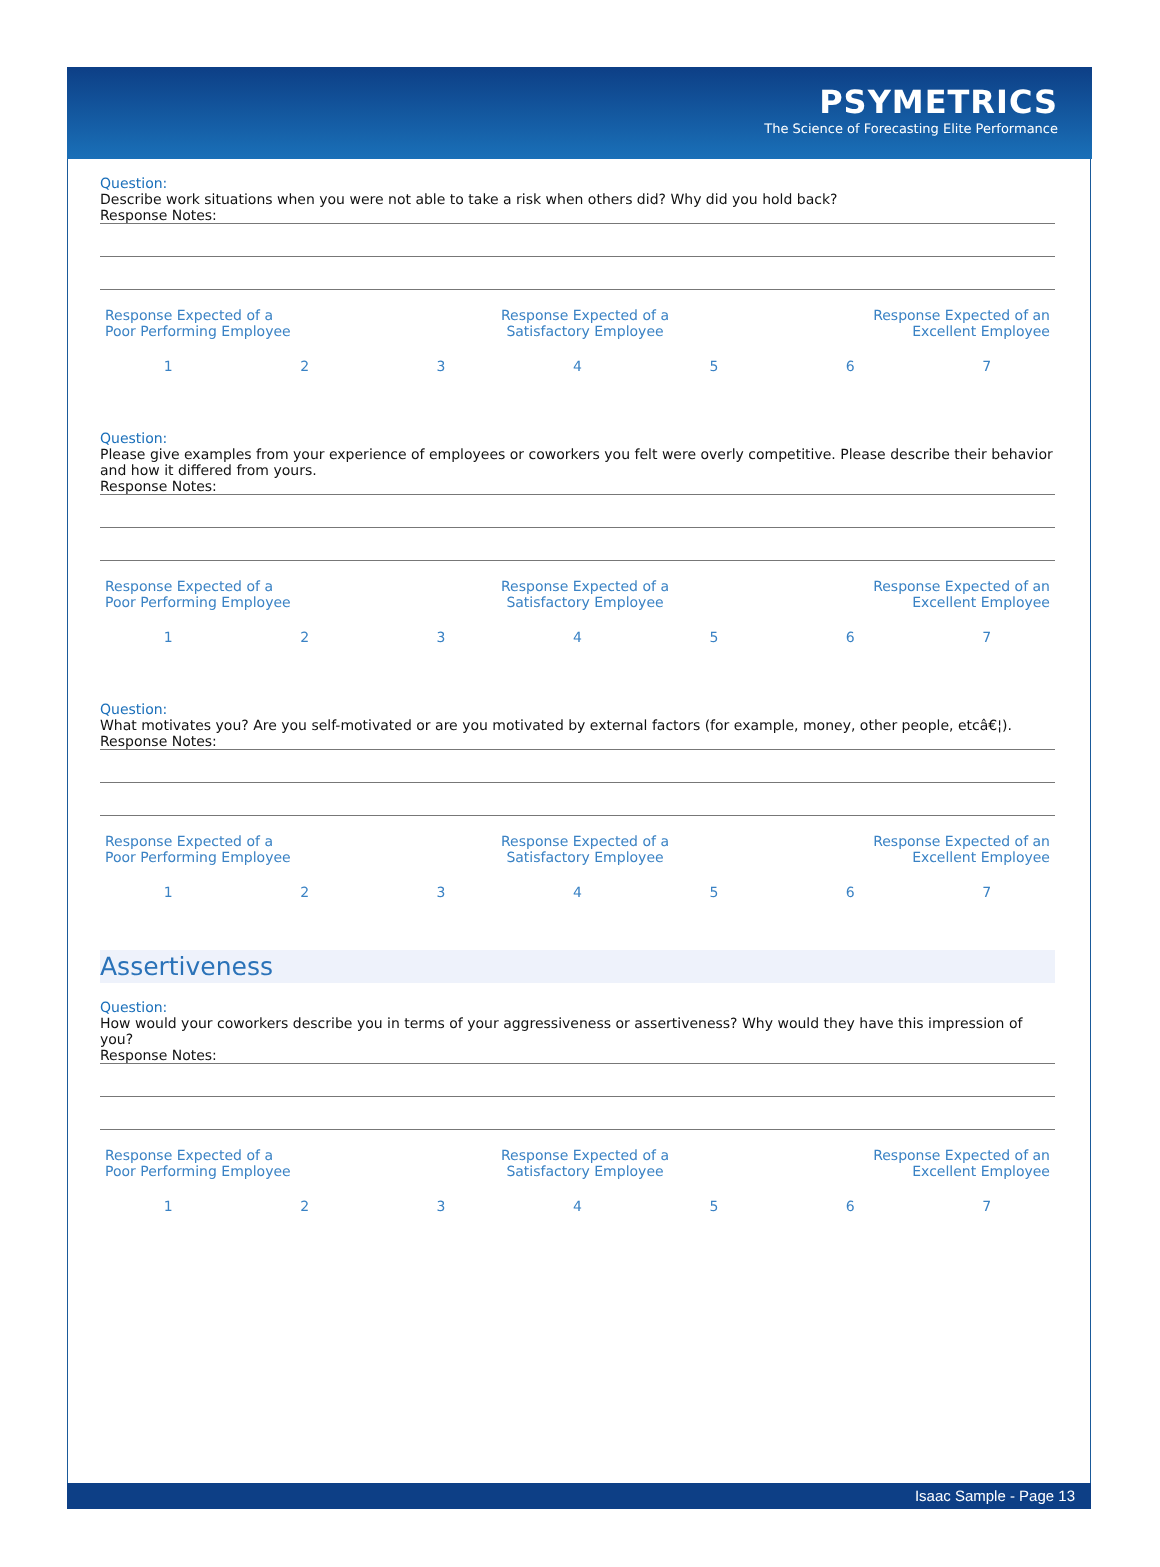PSYMETRICS
The Science of Forecasting Elite Performance
Question:
Describe work situations when you were not able to take a risk when others did? Why did you hold back?
Response Notes:
| Response Expected of a Poor Performing Employee | Response Expected of a Satisfactory Employee | Response Expected of an Excellent Employee |
| 1 | 2 | 3 | 4 | 5 | 6 | 7 |
Question:
Please give examples from your experience of employees or coworkers you felt were overly competitive. Please describe their behavior and how it differed from yours.
Response Notes:
| Response Expected of a Poor Performing Employee | Response Expected of a Satisfactory Employee | Response Expected of an Excellent Employee |
| 1 | 2 | 3 | 4 | 5 | 6 | 7 |
Question:
What motivates you? Are you self-motivated or are you motivated by external factors (for example, money, other people, etcâ€¦).
Response Notes:
| Response Expected of a Poor Performing Employee | Response Expected of a Satisfactory Employee | Response Expected of an Excellent Employee |
| 1 | 2 | 3 | 4 | 5 | 6 | 7 |
Assertiveness
Question:
How would your coworkers describe you in terms of your aggressiveness or assertiveness? Why would they have this impression of you?
Response Notes:
| Response Expected of a Poor Performing Employee | Response Expected of a Satisfactory Employee | Response Expected of an Excellent Employee |
| 1 | 2 | 3 | 4 | 5 | 6 | 7 |
Isaac Sample - Page 13